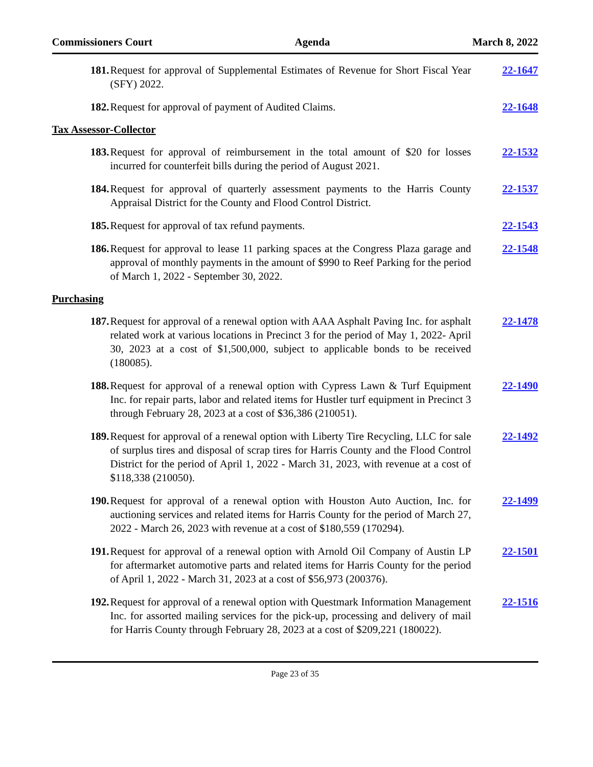Commissioners Court Agenda March 8, 2022
181. Request for approval of Supplemental Estimates of Revenue for Short Fiscal Year (SFY) 2022.
22-1647
182. Request for approval of payment of Audited Claims. 22-1648
Tax Assessor-Collector
183. Request for approval of reimbursement in the total amount of $20 for losses incurred for counterfeit bills during the period of August 2021.
22-1532
184. Request for approval of quarterly assessment payments to the Harris County Appraisal District for the County and Flood Control District.
22-1537
185. Request for approval of tax refund payments. 22-1543
186. Request for approval to lease 11 parking spaces at the Congress Plaza garage and approval of monthly payments in the amount of $990 to Reef Parking for the period of March 1, 2022 - September 30, 2022.
22-1548
Purchasing
187. Request for approval of a renewal option with AAA Asphalt Paving Inc. for asphalt related work at various locations in Precinct 3 for the period of May 1, 2022- April 30, 2023 at a cost of $1,500,000, subject to applicable bonds to be received (180085).
22-1478
188. Request for approval of a renewal option with Cypress Lawn & Turf Equipment Inc. for repair parts, labor and related items for Hustler turf equipment in Precinct 3 through February 28, 2023 at a cost of $36,386 (210051).
22-1490
189. Request for approval of a renewal option with Liberty Tire Recycling, LLC for sale of surplus tires and disposal of scrap tires for Harris County and the Flood Control District for the period of April 1, 2022 - March 31, 2023, with revenue at a cost of $118,338 (210050).
22-1492
190. Request for approval of a renewal option with Houston Auto Auction, Inc. for auctioning services and related items for Harris County for the period of March 27, 2022 - March 26, 2023 with revenue at a cost of $180,559 (170294).
22-1499
191. Request for approval of a renewal option with Arnold Oil Company of Austin LP for aftermarket automotive parts and related items for Harris County for the period of April 1, 2022 - March 31, 2023 at a cost of $56,973 (200376).
22-1501
192. Request for approval of a renewal option with Questmark Information Management Inc. for assorted mailing services for the pick-up, processing and delivery of mail for Harris County through February 28, 2023 at a cost of $209,221 (180022).
22-1516
Page 23 of 35